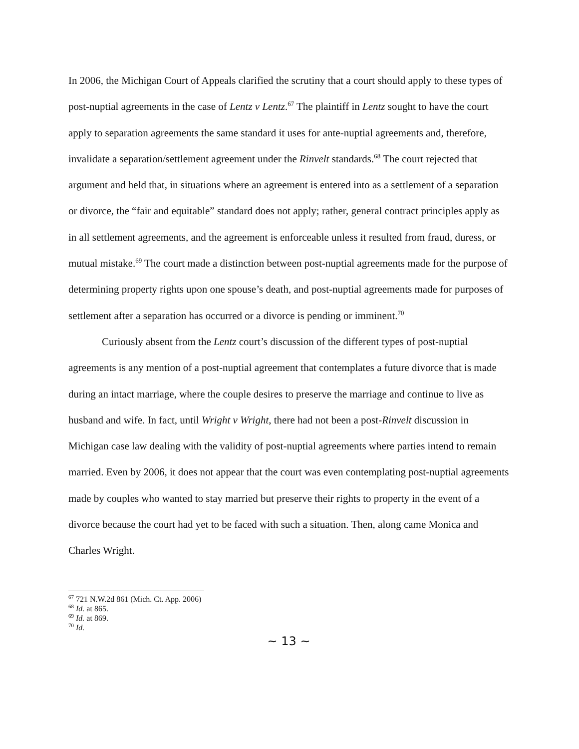In 2006, the Michigan Court of Appeals clarified the scrutiny that a court should apply to these types of post-nuptial agreements in the case of Lentz v Lentz.<sup>67</sup> The plaintiff in Lentz sought to have the court apply to separation agreements the same standard it uses for ante-nuptial agreements and, therefore, invalidate a separation/settlement agreement under the Rinvelt standards.<sup>68</sup> The court rejected that argument and held that, in situations where an agreement is entered into as a settlement of a separation or divorce, the “fair and equitable” standard does not apply; rather, general contract principles apply as in all settlement agreements, and the agreement is enforceable unless it resulted from fraud, duress, or mutual mistake.<sup>69</sup> The court made a distinction between post-nuptial agreements made for the purpose of determining property rights upon one spouse’s death, and post-nuptial agreements made for purposes of settlement after a separation has occurred or a divorce is pending or imminent.<sup>70</sup>
Curiously absent from the Lentz court’s discussion of the different types of post-nuptial agreements is any mention of a post-nuptial agreement that contemplates a future divorce that is made during an intact marriage, where the couple desires to preserve the marriage and continue to live as husband and wife. In fact, until Wright v Wright, there had not been a post-Rinvelt discussion in Michigan case law dealing with the validity of post-nuptial agreements where parties intend to remain married. Even by 2006, it does not appear that the court was even contemplating post-nuptial agreements made by couples who wanted to stay married but preserve their rights to property in the event of a divorce because the court had yet to be faced with such a situation. Then, along came Monica and Charles Wright.
<sup>67</sup> 721 N.W.2d 861 (Mich. Ct. App. 2006)
<sup>68</sup> Id. at 865.
<sup>69</sup> Id. at 869.
<sup>70</sup> Id.
~ 13 ~